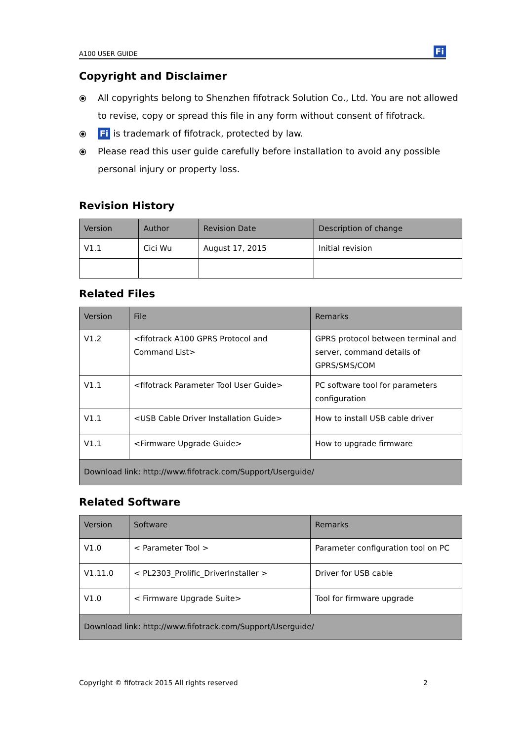A100 USER GUIDE Fi
Copyright and Disclaimer
⦿ All copyrights belong to Shenzhen fifotrack Solution Co., Ltd. You are not allowed to revise, copy or spread this file in any form without consent of fifotrack.
⦿ Fi is trademark of fifotrack, protected by law.
⦿ Please read this user guide carefully before installation to avoid any possible personal injury or property loss.
Revision History
| Version | Author | Revision Date | Description of change |
| --- | --- | --- | --- |
| V1.1 | Cici Wu | August 17, 2015 | Initial revision |
Related Files
| Version | File | Remarks |
| --- | --- | --- |
| V1.2 | <fifotrack A100 GPRS Protocol and Command List> | GPRS protocol between terminal and server, command details of GPRS/SMS/COM |
| V1.1 | <fifotrack Parameter Tool User Guide> | PC software tool for parameters configuration |
| V1.1 | <USB Cable Driver Installation Guide> | How to install USB cable driver |
| V1.1 | <Firmware Upgrade Guide> | How to upgrade firmware |
| Download link: http://www.fifotrack.com/Support/Userguide/ | | |
Related Software
| Version | Software | Remarks |
| --- | --- | --- |
| V1.0 | < Parameter Tool > | Parameter configuration tool on PC |
| V1.11.0 | < PL2303_Prolific_DriverInstaller > | Driver for USB cable |
| V1.0 | < Firmware Upgrade Suite> | Tool for firmware upgrade |
| Download link: http://www.fifotrack.com/Support/Userguide/ | | |
Copyright © fifotrack 2015 All rights reserved 2